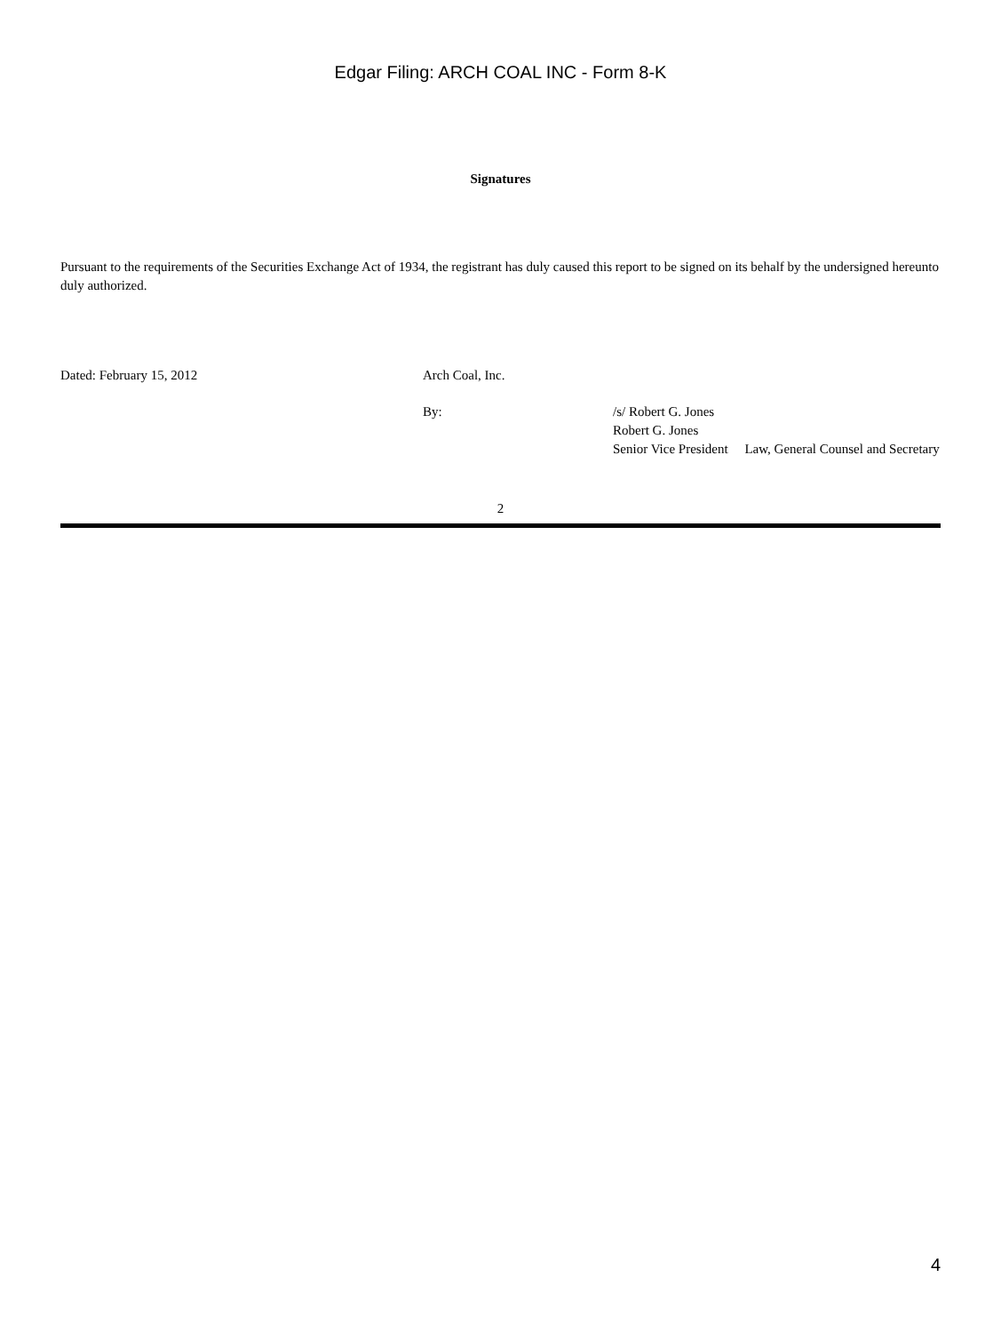Edgar Filing: ARCH COAL INC - Form 8-K
Signatures
Pursuant to the requirements of the Securities Exchange Act of 1934, the registrant has duly caused this report to be signed on its behalf by the undersigned hereunto duly authorized.
Dated: February 15, 2012
Arch Coal, Inc.
By:
/s/ Robert G. Jones
Robert G. Jones
Senior Vice President Law, General Counsel and Secretary
2
4